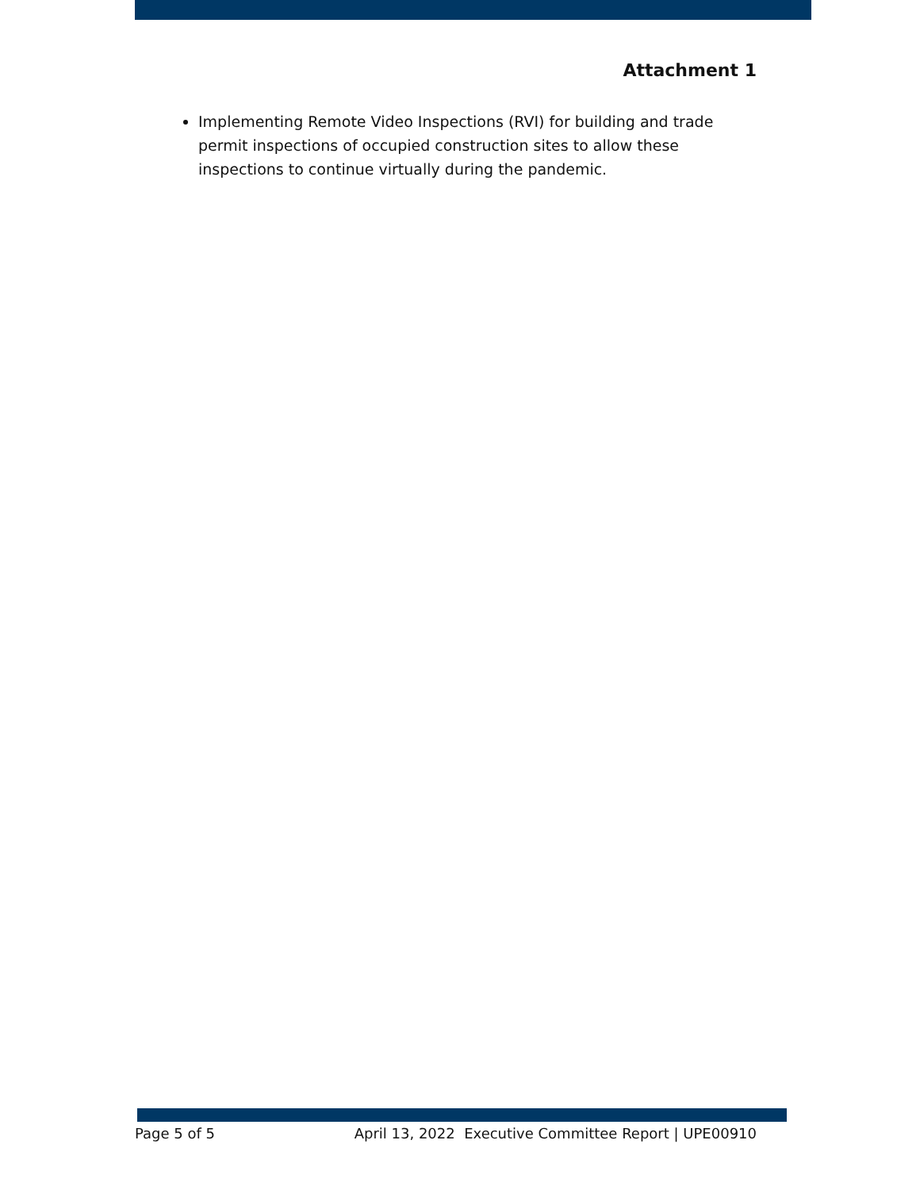Attachment 1
Implementing Remote Video Inspections (RVI) for building and trade permit inspections of occupied construction sites to allow these inspections to continue virtually during the pandemic.
Page 5 of 5 April 13, 2022 Executive Committee Report | UPE00910